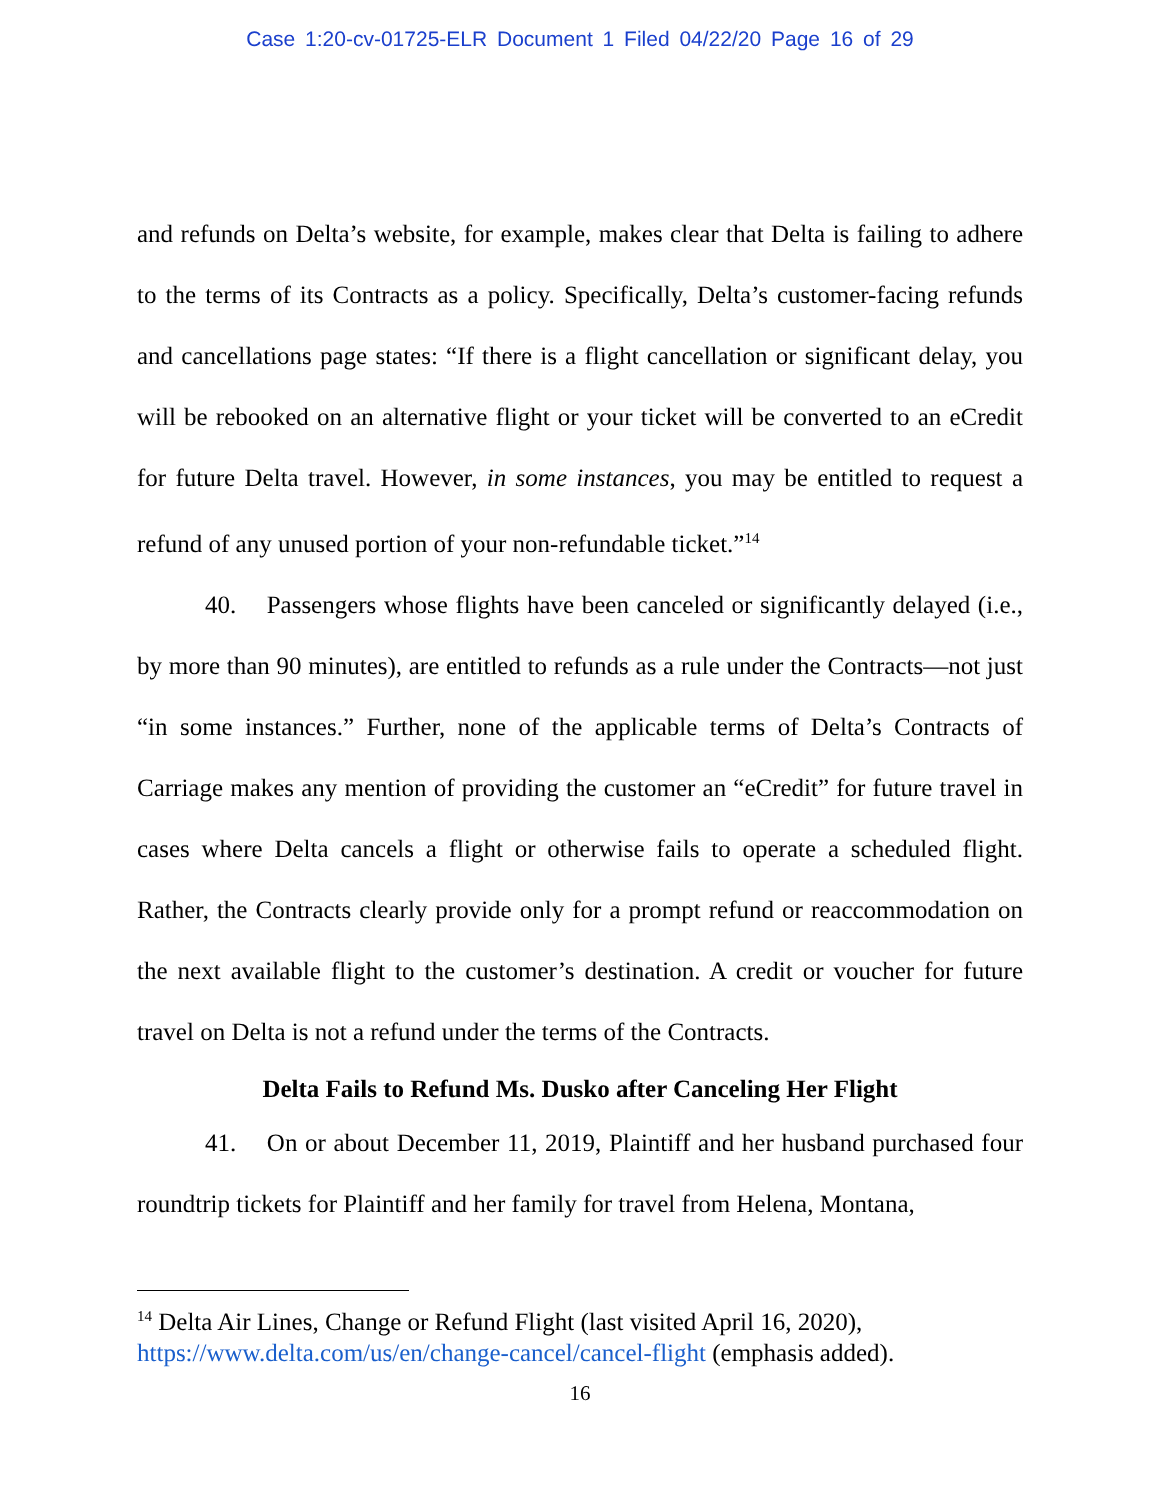Case 1:20-cv-01725-ELR Document 1 Filed 04/22/20 Page 16 of 29
and refunds on Delta’s website, for example, makes clear that Delta is failing to adhere to the terms of its Contracts as a policy. Specifically, Delta’s customer-facing refunds and cancellations page states: “If there is a flight cancellation or significant delay, you will be rebooked on an alternative flight or your ticket will be converted to an eCredit for future Delta travel. However, in some instances, you may be entitled to request a refund of any unused portion of your non-refundable ticket.”<sup>14</sup>
40. Passengers whose flights have been canceled or significantly delayed (i.e., by more than 90 minutes), are entitled to refunds as a rule under the Contracts—not just “in some instances.” Further, none of the applicable terms of Delta’s Contracts of Carriage makes any mention of providing the customer an “eCredit” for future travel in cases where Delta cancels a flight or otherwise fails to operate a scheduled flight. Rather, the Contracts clearly provide only for a prompt refund or reaccommodation on the next available flight to the customer’s destination. A credit or voucher for future travel on Delta is not a refund under the terms of the Contracts.
Delta Fails to Refund Ms. Dusko after Canceling Her Flight
41. On or about December 11, 2019, Plaintiff and her husband purchased four roundtrip tickets for Plaintiff and her family for travel from Helena, Montana,
<sup>14</sup> Delta Air Lines, Change or Refund Flight (last visited April 16, 2020), https://www.delta.com/us/en/change-cancel/cancel-flight (emphasis added).
16